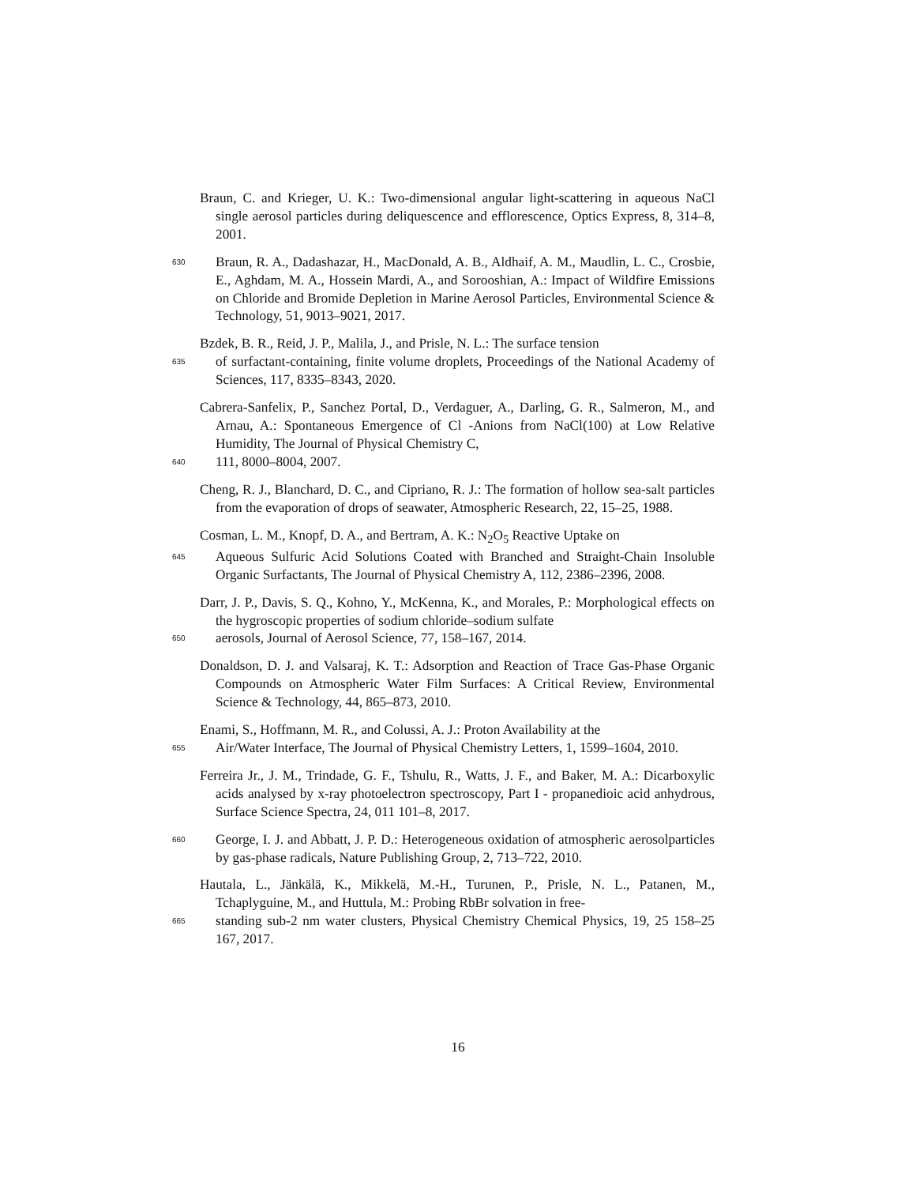Braun, C. and Krieger, U. K.: Two-dimensional angular light-scattering in aqueous NaCl single aerosol particles during deliquescence and efflorescence, Optics Express, 8, 314–8, 2001.
630
Braun, R. A., Dadashazar, H., MacDonald, A. B., Aldhaif, A. M., Maudlin, L. C., Crosbie, E., Aghdam, M. A., Hossein Mardi, A., and Sorooshian, A.: Impact of Wildfire Emissions on Chloride and Bromide Depletion in Marine Aerosol Particles, Environmental Science & Technology, 51, 9013–9021, 2017.
Bzdek, B. R., Reid, J. P., Malila, J., and Prisle, N. L.: The surface tension
635
of surfactant-containing, finite volume droplets, Proceedings of the National Academy of Sciences, 117, 8335–8343, 2020.
Cabrera-Sanfelix, P., Sanchez Portal, D., Verdaguer, A., Darling, G. R., Salmeron, M., and Arnau, A.: Spontaneous Emergence of Cl -Anions from NaCl(100) at Low Relative Humidity, The Journal of Physical Chemistry C,
640
111, 8000–8004, 2007.
Cheng, R. J., Blanchard, D. C., and Cipriano, R. J.: The formation of hollow sea-salt particles from the evaporation of drops of seawater, Atmospheric Research, 22, 15–25, 1988.
Cosman, L. M., Knopf, D. A., and Bertram, A. K.: N<sub>2</sub>O<sub>5</sub> Reactive Uptake on
645
Aqueous Sulfuric Acid Solutions Coated with Branched and Straight-Chain Insoluble Organic Surfactants, The Journal of Physical Chemistry A, 112, 2386–2396, 2008.
Darr, J. P., Davis, S. Q., Kohno, Y., McKenna, K., and Morales, P.: Morphological effects on the hygroscopic properties of sodium chloride–sodium sulfate
650
aerosols, Journal of Aerosol Science, 77, 158–167, 2014.
Donaldson, D. J. and Valsaraj, K. T.: Adsorption and Reaction of Trace Gas-Phase Organic Compounds on Atmospheric Water Film Surfaces: A Critical Review, Environmental Science & Technology, 44, 865–873, 2010.
Enami, S., Hoffmann, M. R., and Colussi, A. J.: Proton Availability at the
655
Air/Water Interface, The Journal of Physical Chemistry Letters, 1, 1599–1604, 2010.
Ferreira Jr., J. M., Trindade, G. F., Tshulu, R., Watts, J. F., and Baker, M. A.: Dicarboxylic acids analysed by x-ray photoelectron spectroscopy, Part I - propanedioic acid anhydrous, Surface Science Spectra, 24, 011 101–8, 2017.
660
George, I. J. and Abbatt, J. P. D.: Heterogeneous oxidation of atmospheric aerosolparticles by gas-phase radicals, Nature Publishing Group, 2, 713–722, 2010.
Hautala, L., Jänkälä, K., Mikkelä, M.-H., Turunen, P., Prisle, N. L., Patanen, M., Tchaplyguine, M., and Huttula, M.: Probing RbBr solvation in free-
665
standing sub-2 nm water clusters, Physical Chemistry Chemical Physics, 19, 25 158–25 167, 2017.
16